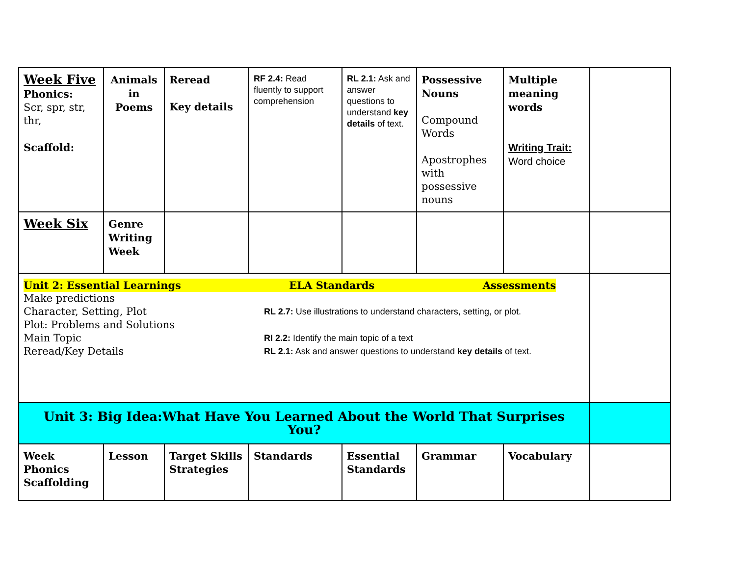| Week Five Phonics: Scr, spr, str, thr, Scaffold: | Animals in Poems | Reread Key details | RF 2.4: Read fluently to support comprehension | RL 2.1: Ask and answer questions to understand key details of text. | Possessive Nouns Compound Words Apostrophes with possessive nouns | Multiple meaning words Writing Trait: Word choice | |
| Week Six | Genre Writing Week | | | | | | |
| Unit 2: Essential Learnings ELA Standards Assessments Make predictions Character, Setting, Plot Plot: Problems and Solutions Main Topic Reread/Key Details RL 2.7: Use illustrations to understand characters, setting, or plot. RI 2.2: Identify the main topic of a text RL 2.1: Ask and answer questions to understand key details of text. | | | | | | | |
| Unit 3: Big Idea:What Have You Learned About the World That Surprises You? | | | | | | | |
| Week Phonics Scaffolding | Lesson | Target Skills Strategies | Standards | Essential Standards | Grammar | Vocabulary | |